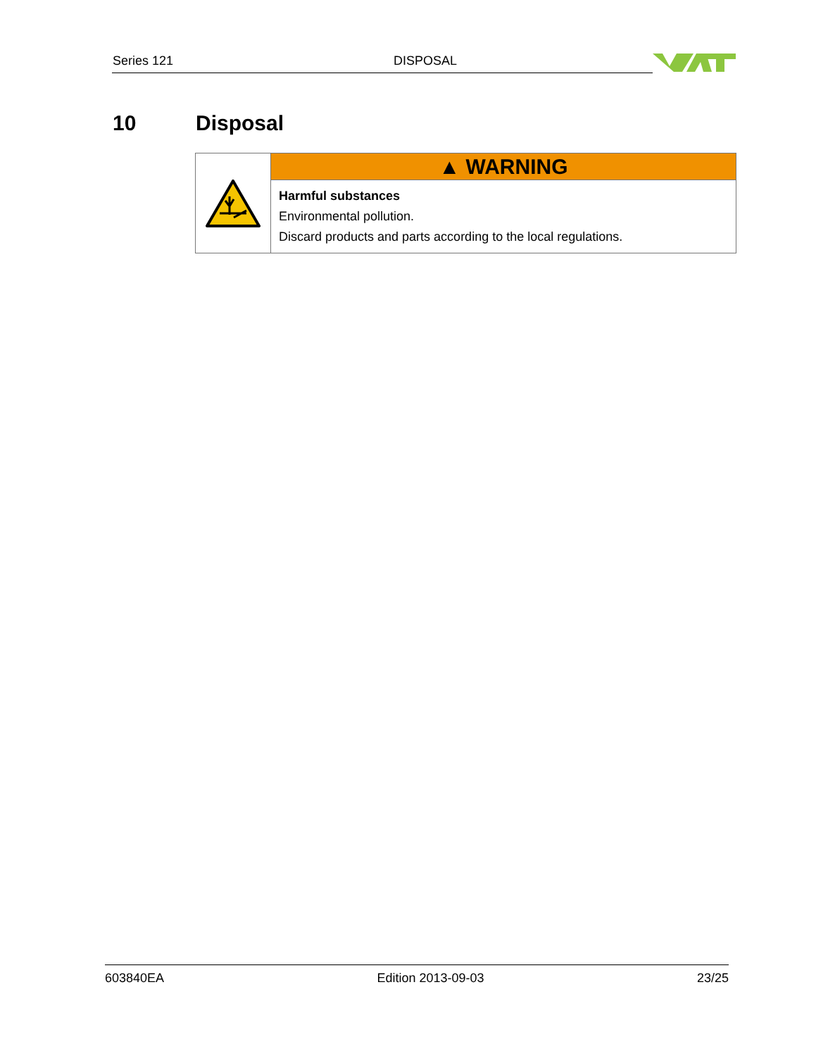Series 121 DISPOSAL
10 Disposal
▲ WARNING
Harmful substances
Environmental pollution.
Discard products and parts according to the local regulations.
603840EA Edition 2013-09-03 23/25